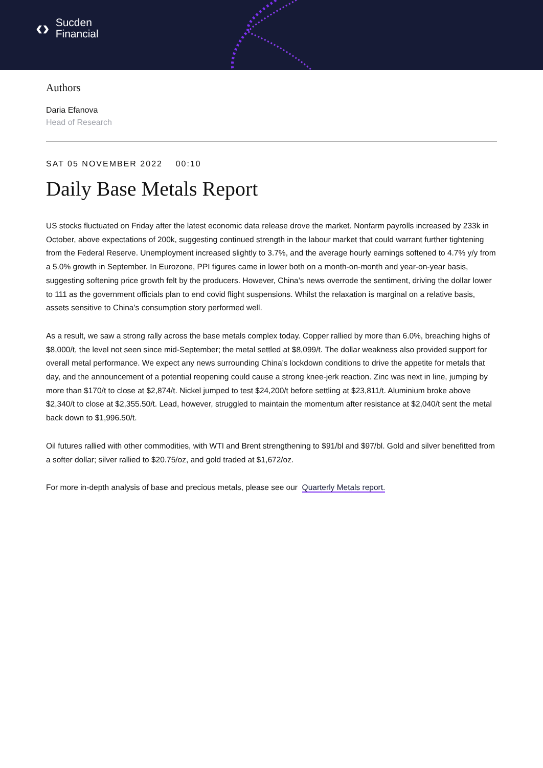‹› Sucden
Financial
Authors
Daria Efanova
Head of Research
SAT 05 NOVEMBER 2022 00:10
Daily Base Metals Report
US stocks fluctuated on Friday after the latest economic data release drove the market. Nonfarm payrolls increased by 233k in October, above expectations of 200k, suggesting continued strength in the labour market that could warrant further tightening from the Federal Reserve. Unemployment increased slightly to 3.7%, and the average hourly earnings softened to 4.7% y/y from a 5.0% growth in September. In Eurozone, PPI figures came in lower both on a month-on-month and year-on-year basis, suggesting softening price growth felt by the producers. However, China’s news overrode the sentiment, driving the dollar lower to 111 as the government officials plan to end covid flight suspensions. Whilst the relaxation is marginal on a relative basis, assets sensitive to China’s consumption story performed well.
As a result, we saw a strong rally across the base metals complex today. Copper rallied by more than 6.0%, breaching highs of $8,000/t, the level not seen since mid-September; the metal settled at $8,099/t. The dollar weakness also provided support for overall metal performance. We expect any news surrounding China’s lockdown conditions to drive the appetite for metals that day, and the announcement of a potential reopening could cause a strong knee-jerk reaction. Zinc was next in line, jumping by more than $170/t to close at $2,874/t. Nickel jumped to test $24,200/t before settling at $23,811/t. Aluminium broke above $2,340/t to close at $2,355.50/t. Lead, however, struggled to maintain the momentum after resistance at $2,040/t sent the metal back down to $1,996.50/t.
Oil futures rallied with other commodities, with WTI and Brent strengthening to $91/bl and $97/bl. Gold and silver benefitted from a softer dollar; silver rallied to $20.75/oz, and gold traded at $1,672/oz.
For more in-depth analysis of base and precious metals, please see our Quarterly Metals report.